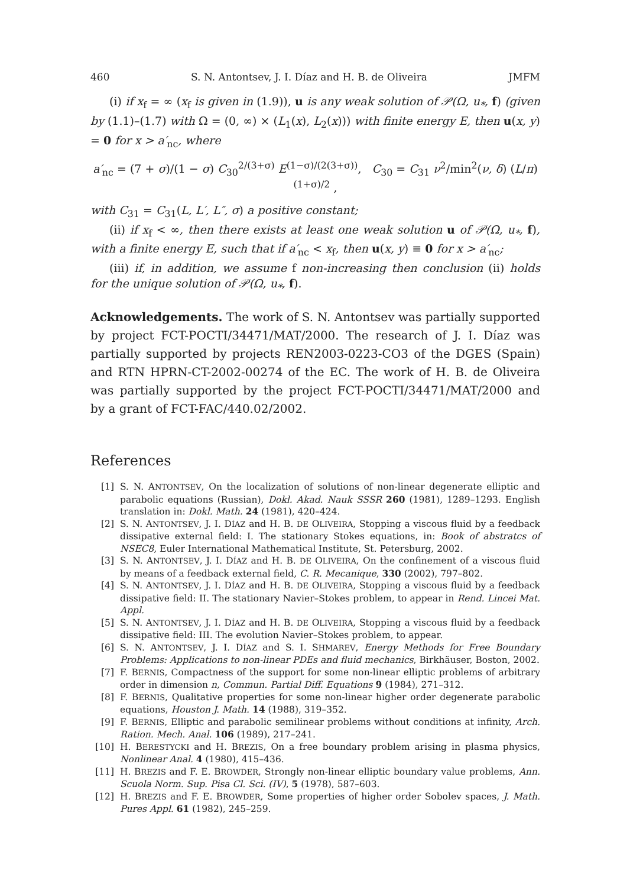460 S. N. Antontsev, J. I. Díaz and H. B. de Oliveira JMFM
(i) if x<sub>f</sub> = ∞ (x<sub>f</sub> is given in (1.9)), u is any weak solution of 𝒫(Ω, u<sub>*</sub>, f) (given by (1.1)–(1.7) with Ω = (0, ∞) × (L<sub>1</sub>(x), L<sub>2</sub>(x))) with finite energy E, then u(x, y) = 0 for x > a′<sub>nc</sub>, where
a′<sub>nc</sub> = (7 + σ)/(1 − σ) C<sub>30</sub><sup>2/(3+σ)</sup> E<sup>(1−σ)/(2(3+σ))</sup>, C<sub>30</sub> = C<sub>31</sub> ν<sup>2</sup>/min<sup>2</sup>(ν, δ) (L/π)<sup>(1+σ)/2</sup> ,
with C<sub>31</sub> = C<sub>31</sub>(L, L′, L″, σ) a positive constant;
(ii) if x<sub>f</sub> < ∞, then there exists at least one weak solution u of 𝒫(Ω, u<sub>*</sub>, f), with a finite energy E, such that if a′<sub>nc</sub> < x<sub>f</sub>, then u(x, y) ≡ 0 for x > a′<sub>nc</sub>;
(iii) if, in addition, we assume f non-increasing then conclusion (ii) holds for the unique solution of 𝒫(Ω, u<sub>*</sub>, f).
Acknowledgements. The work of S. N. Antontsev was partially supported by project FCT-POCTI/34471/MAT/2000. The research of J. I. Díaz was partially supported by projects REN2003-0223-CO3 of the DGES (Spain) and RTN HPRN-CT-2002-00274 of the EC. The work of H. B. de Oliveira was partially supported by the project FCT-POCTI/34471/MAT/2000 and by a grant of FCT-FAC/440.02/2002.
References
[1] S. N. ANTONTSEV, On the localization of solutions of non-linear degenerate elliptic and parabolic equations (Russian), Dokl. Akad. Nauk SSSR 260 (1981), 1289–1293. English translation in: Dokl. Math. 24 (1981), 420–424.
[2] S. N. ANTONTSEV, J. I. DÍAZ and H. B. DE OLIVEIRA, Stopping a viscous fluid by a feedback dissipative external field: I. The stationary Stokes equations, in: Book of abstratcs of NSEC8, Euler International Mathematical Institute, St. Petersburg, 2002.
[3] S. N. ANTONTSEV, J. I. DÍAZ and H. B. DE OLIVEIRA, On the confinement of a viscous fluid by means of a feedback external field, C. R. Mecanique, 330 (2002), 797–802.
[4] S. N. ANTONTSEV, J. I. DÍAZ and H. B. DE OLIVEIRA, Stopping a viscous fluid by a feedback dissipative field: II. The stationary Navier–Stokes problem, to appear in Rend. Lincei Mat. Appl.
[5] S. N. ANTONTSEV, J. I. DÍAZ and H. B. DE OLIVEIRA, Stopping a viscous fluid by a feedback dissipative field: III. The evolution Navier–Stokes problem, to appear.
[6] S. N. ANTONTSEV, J. I. DÍAZ and S. I. SHMAREV, Energy Methods for Free Boundary Problems: Applications to non-linear PDEs and fluid mechanics, Birkhäuser, Boston, 2002.
[7] F. BERNIS, Compactness of the support for some non-linear elliptic problems of arbitrary order in dimension n, Commun. Partial Diff. Equations 9 (1984), 271–312.
[8] F. BERNIS, Qualitative properties for some non-linear higher order degenerate parabolic equations, Houston J. Math. 14 (1988), 319–352.
[9] F. BERNIS, Elliptic and parabolic semilinear problems without conditions at infinity, Arch. Ration. Mech. Anal. 106 (1989), 217–241.
[10] H. BERESTYCKI and H. BREZIS, On a free boundary problem arising in plasma physics, Nonlinear Anal. 4 (1980), 415–436.
[11] H. BREZIS and F. E. BROWDER, Strongly non-linear elliptic boundary value problems, Ann. Scuola Norm. Sup. Pisa Cl. Sci. (IV), 5 (1978), 587–603.
[12] H. BREZIS and F. E. BROWDER, Some properties of higher order Sobolev spaces, J. Math. Pures Appl. 61 (1982), 245–259.